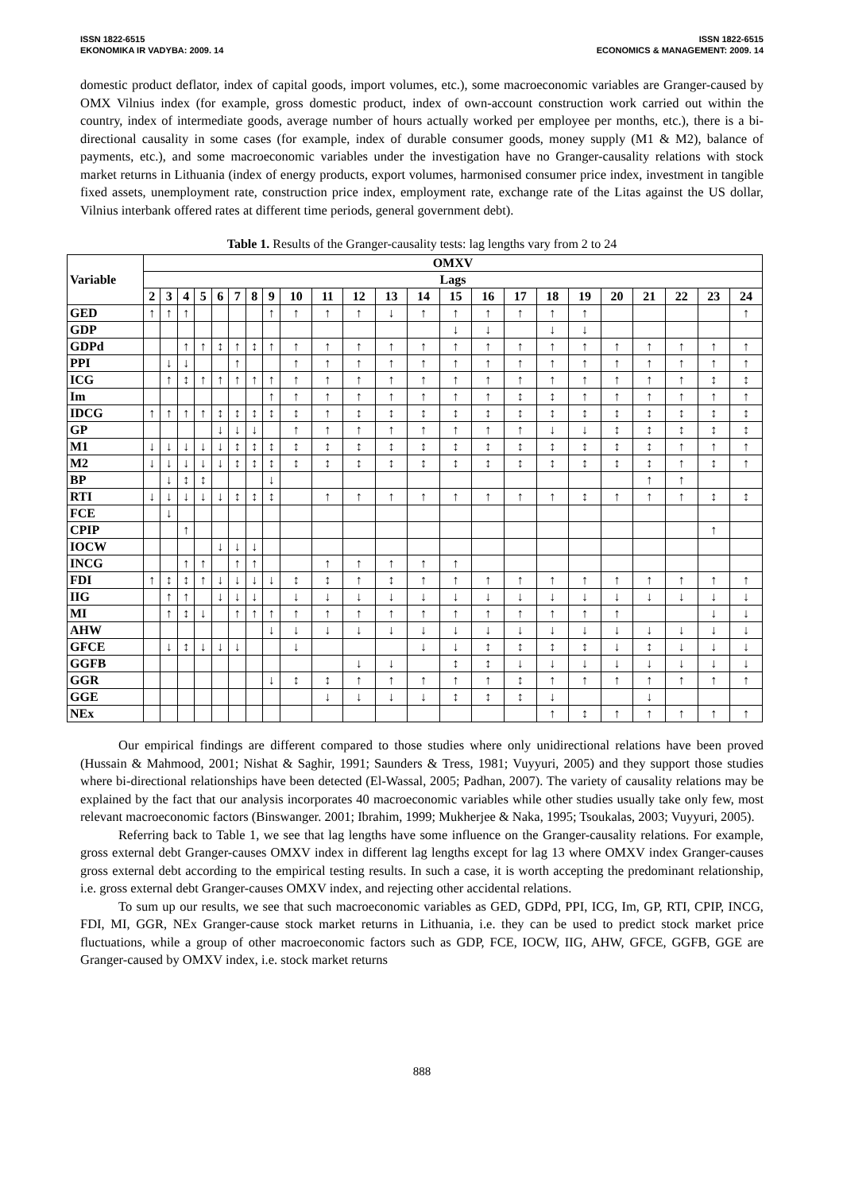ISSN 1822-6515
EKONOMIKA IR VADYBA: 2009. 14
ISSN 1822-6515
ECONOMICS & MANAGEMENT: 2009. 14
domestic product deflator, index of capital goods, import volumes, etc.), some macroeconomic variables are Granger-caused by OMX Vilnius index (for example, gross domestic product, index of own-account construction work carried out within the country, index of intermediate goods, average number of hours actually worked per employee per months, etc.), there is a bi-directional causality in some cases (for example, index of durable consumer goods, money supply (M1 & M2), balance of payments, etc.), and some macroeconomic variables under the investigation have no Granger-causality relations with stock market returns in Lithuania (index of energy products, export volumes, harmonised consumer price index, investment in tangible fixed assets, unemployment rate, construction price index, employment rate, exchange rate of the Litas against the US dollar, Vilnius interbank offered rates at different time periods, general government debt).
Table 1. Results of the Granger-causality tests: lag lengths vary from 2 to 24
| Variable | OMXV | | | | | | | | | | | | | | | | | | | | | | |
| --- | --- | --- | --- | --- | --- | --- | --- | --- | --- | --- | --- | --- | --- | --- | --- | --- | --- | --- | --- | --- | --- | --- | --- |
| | Lags | | | | | | | | | | | | | | | | | | | | | | |
| | 2 | 3 | 4 | 5 | 6 | 7 | 8 | 9 | 10 | 11 | 12 | 13 | 14 | 15 | 16 | 17 | 18 | 19 | 20 | 21 | 22 | 23 | 24 |
| GED | ↑ | ↑ | ↑ | | | | | ↑ | ↑ | ↑ | ↑ | ↓ | ↑ | ↑ | ↑ | ↑ | ↑ | ↑ | | | | | ↑ |
| GDP | | | | | | | | | | | | | | ↓ | ↓ | | ↓ | ↓ | | | | | |
| GDPd | | | ↑ | ↑ | ↕ | ↑ | ↕ | ↑ | ↑ | ↑ | ↑ | ↑ | ↑ | ↑ | ↑ | ↑ | ↑ | ↑ | ↑ | ↑ | ↑ | ↑ | ↑ |
| PPI | | ↓ | ↓ | | | ↑ | | | ↑ | ↑ | ↑ | ↑ | ↑ | ↑ | ↑ | ↑ | ↑ | ↑ | ↑ | ↑ | ↑ | ↑ | ↑ |
| ICG | | ↑ | ↕ | ↑ | ↑ | ↑ | ↑ | ↑ | ↑ | ↑ | ↑ | ↑ | ↑ | ↑ | ↑ | ↑ | ↑ | ↑ | ↑ | ↑ | ↑ | ↕ | ↕ |
| Im | | | | | | | | ↑ | ↑ | ↑ | ↑ | ↑ | ↑ | ↑ | ↑ | ↕ | ↕ | ↑ | ↑ | ↑ | ↑ | ↑ | ↑ |
| IDCG | ↑ | ↑ | ↑ | ↑ | ↕ | ↕ | ↕ | ↕ | ↕ | ↑ | ↕ | ↕ | ↕ | ↕ | ↕ | ↕ | ↕ | ↕ | ↕ | ↕ | ↕ | ↕ | ↕ |
| GP | | | | | ↓ | ↓ | ↓ | | ↑ | ↑ | ↑ | ↑ | ↑ | ↑ | ↑ | ↑ | ↓ | ↓ | ↕ | ↕ | ↕ | ↕ | ↕ |
| M1 | ↓ | ↓ | ↓ | ↓ | ↓ | ↕ | ↕ | ↕ | ↕ | ↕ | ↕ | ↕ | ↕ | ↕ | ↕ | ↕ | ↕ | ↕ | ↕ | ↕ | ↑ | ↑ | ↑ |
| M2 | ↓ | ↓ | ↓ | ↓ | ↓ | ↕ | ↕ | ↕ | ↕ | ↕ | ↕ | ↕ | ↕ | ↕ | ↕ | ↕ | ↕ | ↕ | ↕ | ↕ | ↑ | ↕ | ↑ |
| BP | | ↓ | ↕ | ↕ | | | | ↓ | | | | | | | | | | | | ↑ | ↑ | | |
| RTI | ↓ | ↓ | ↓ | ↓ | ↓ | ↕ | ↕ | ↕ | | ↑ | ↑ | ↑ | ↑ | ↑ | ↑ | ↑ | ↑ | ↕ | ↑ | ↑ | ↑ | ↕ | ↕ |
| FCE | | ↓ | | | | | | | | | | | | | | | | | | | | | |
| CPIP | | | ↑ | | | | | | | | | | | | | | | | | | | ↑ | |
| IOCW | | | | | ↓ | ↓ | ↓ | | | | | | | | | | | | | | | | |
| INCG | | | ↑ | ↑ | | ↑ | ↑ | | | ↑ | ↑ | ↑ | ↑ | ↑ | | | | | | | | | |
| FDI | ↑ | ↕ | ↕ | ↑ | ↓ | ↓ | ↓ | ↓ | ↕ | ↕ | ↑ | ↕ | ↑ | ↑ | ↑ | ↑ | ↑ | ↑ | ↑ | ↑ | ↑ | ↑ | ↑ |
| IIG | | ↑ | ↑ | | ↓ | ↓ | ↓ | | ↓ | ↓ | ↓ | ↓ | ↓ | ↓ | ↓ | ↓ | ↓ | ↓ | ↓ | ↓ | ↓ | ↓ | ↓ |
| MI | | ↑ | ↕ | ↓ | | ↑ | ↑ | ↑ | ↑ | ↑ | ↑ | ↑ | ↑ | ↑ | ↑ | ↑ | ↑ | ↑ | ↑ | | | ↓ | ↓ |
| AHW | | | | | | | | ↓ | ↓ | ↓ | ↓ | ↓ | ↓ | ↓ | ↓ | ↓ | ↓ | ↓ | ↓ | ↓ | ↓ | ↓ | ↓ |
| GFCE | | ↓ | ↕ | ↓ | ↓ | ↓ | | | ↓ | | | | ↓ | ↓ | ↕ | ↕ | ↕ | ↕ | ↓ | ↕ | ↓ | ↓ | ↓ |
| GGFB | | | | | | | | | | | ↓ | ↓ | | ↕ | ↕ | ↓ | ↓ | ↓ | ↓ | ↓ | ↓ | ↓ | ↓ |
| GGR | | | | | | | | ↓ | ↕ | ↕ | ↑ | ↑ | ↑ | ↑ | ↑ | ↕ | ↑ | ↑ | ↑ | ↑ | ↑ | ↑ | ↑ |
| GGE | | | | | | | | | | ↓ | ↓ | ↓ | ↓ | ↕ | ↕ | ↕ | ↓ | | | ↓ | | | |
| NEx | | | | | | | | | | | | | | | | | ↑ | ↕ | ↑ | ↑ | ↑ | ↑ | ↑ |
Our empirical findings are different compared to those studies where only unidirectional relations have been proved (Hussain & Mahmood, 2001; Nishat & Saghir, 1991; Saunders & Tress, 1981; Vuyyuri, 2005) and they support those studies where bi-directional relationships have been detected (El-Wassal, 2005; Padhan, 2007). The variety of causality relations may be explained by the fact that our analysis incorporates 40 macroeconomic variables while other studies usually take only few, most relevant macroeconomic factors (Binswanger. 2001; Ibrahim, 1999; Mukherjee & Naka, 1995; Tsoukalas, 2003; Vuyyuri, 2005).
Referring back to Table 1, we see that lag lengths have some influence on the Granger-causality relations. For example, gross external debt Granger-causes OMXV index in different lag lengths except for lag 13 where OMXV index Granger-causes gross external debt according to the empirical testing results. In such a case, it is worth accepting the predominant relationship, i.e. gross external debt Granger-causes OMXV index, and rejecting other accidental relations.
To sum up our results, we see that such macroeconomic variables as GED, GDPd, PPI, ICG, Im, GP, RTI, CPIP, INCG, FDI, MI, GGR, NEx Granger-cause stock market returns in Lithuania, i.e. they can be used to predict stock market price fluctuations, while a group of other macroeconomic factors such as GDP, FCE, IOCW, IIG, AHW, GFCE, GGFB, GGE are Granger-caused by OMXV index, i.e. stock market returns
888